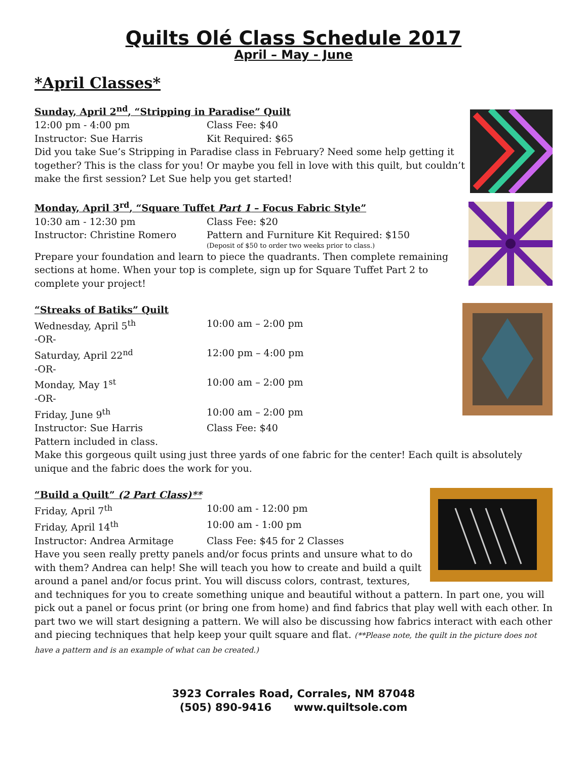Quilts Olé Class Schedule 2017
April – May - June
*April Classes*
Sunday, April 2<sup>nd</sup>, “Stripping in Paradise” Quilt
12:00 pm - 4:00 pm Class Fee: $40
Instructor: Sue Harris Kit Required: $65
Did you take Sue’s Stripping in Paradise class in February? Need some help getting it together? This is the class for you! Or maybe you fell in love with this quilt, but couldn’t make the first session? Let Sue help you get started!
Monday, April 3<sup>rd</sup>, “Square Tuffet Part 1 – Focus Fabric Style”
10:30 am - 12:30 pm Class Fee: $20
Instructor: Christine Romero Pattern and Furniture Kit Required: $150
(Deposit of $50 to order two weeks prior to class.)
Prepare your foundation and learn to piece the quadrants. Then complete remaining sections at home. When your top is complete, sign up for Square Tuffet Part 2 to complete your project!
“Streaks of Batiks” Quilt
Wednesday, April 5<sup>th</sup> 10:00 am – 2:00 pm
-OR-
Saturday, April 22<sup>nd</sup> 12:00 pm – 4:00 pm
-OR-
Monday, May 1<sup>st</sup> 10:00 am – 2:00 pm
-OR-
Friday, June 9<sup>th</sup> 10:00 am – 2:00 pm
Instructor: Sue Harris Class Fee: $40
Pattern included in class.
Make this gorgeous quilt using just three yards of one fabric for the center! Each quilt is absolutely unique and the fabric does the work for you.
“Build a Quilt” (2 Part Class)**
Friday, April 7<sup>th</sup> 10:00 am - 12:00 pm
Friday, April 14<sup>th</sup> 10:00 am - 1:00 pm
Instructor: Andrea Armitage Class Fee: $45 for 2 Classes
Have you seen really pretty panels and/or focus prints and unsure what to do with them? Andrea can help! She will teach you how to create and build a quilt around a panel and/or focus print. You will discuss colors, contrast, textures, and techniques for you to create something unique and beautiful without a pattern. In part one, you will pick out a panel or focus print (or bring one from home) and find fabrics that play well with each other. In part two we will start designing a pattern. We will also be discussing how fabrics interact with each other and piecing techniques that help keep your quilt square and flat. (**Please note, the quilt in the picture does not have a pattern and is an example of what can be created.)
3923 Corrales Road, Corrales, NM 87048
(505) 890-9416 www.quiltsole.com